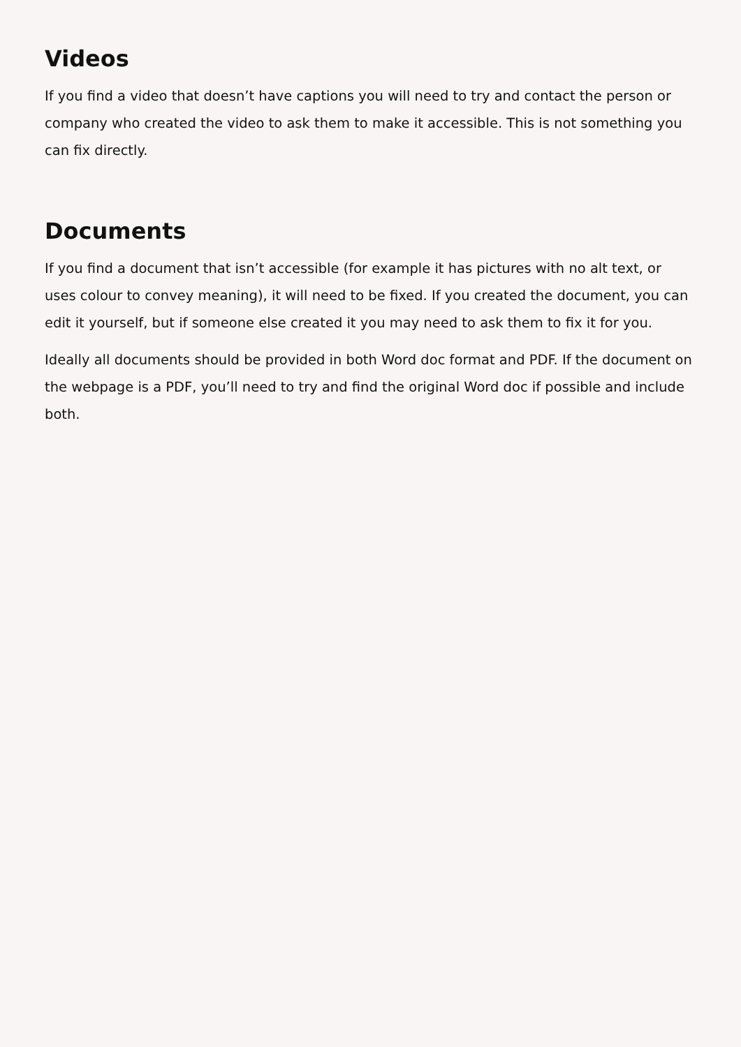Videos
If you find a video that doesn’t have captions you will need to try and contact the person or company who created the video to ask them to make it accessible. This is not something you can fix directly.
Documents
If you find a document that isn’t accessible (for example it has pictures with no alt text, or uses colour to convey meaning), it will need to be fixed. If you created the document, you can edit it yourself, but if someone else created it you may need to ask them to fix it for you.
Ideally all documents should be provided in both Word doc format and PDF. If the document on the webpage is a PDF, you’ll need to try and find the original Word doc if possible and include both.